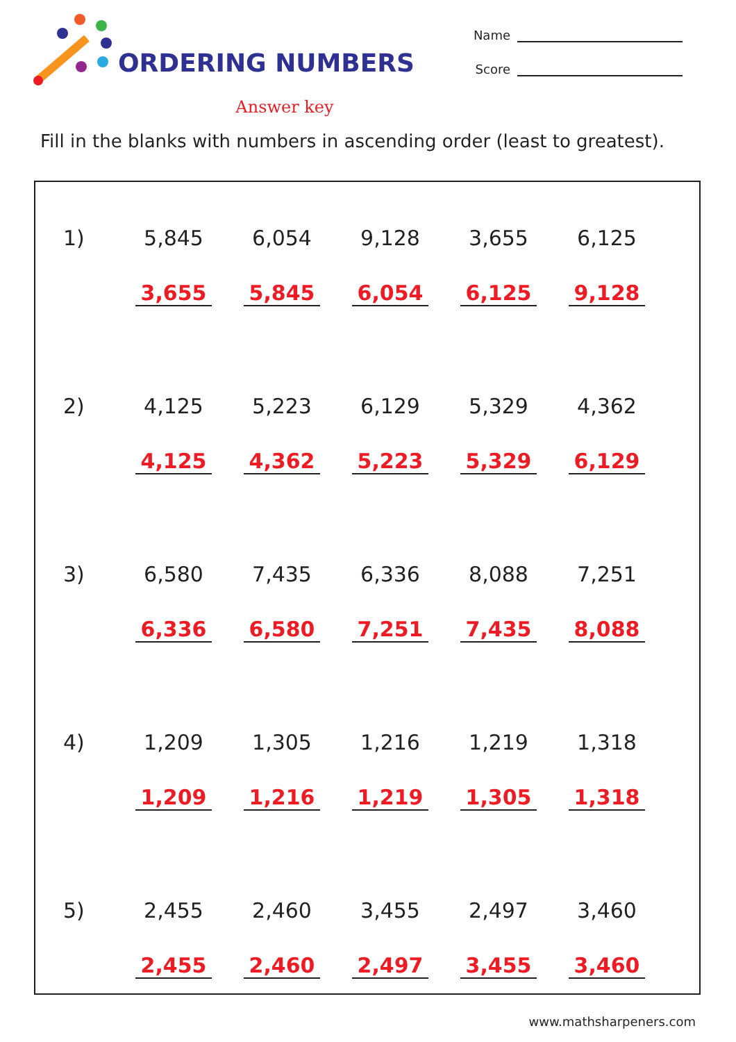ORDERING NUMBERS
Name
Score
Answer key
Fill in the blanks with numbers in ascending order (least to greatest).
| 1) | 5,845 | 6,054 | 9,128 | 3,655 | 6,125 |
| | 3,655 | 5,845 | 6,054 | 6,125 | 9,128 |
| 2) | 4,125 | 5,223 | 6,129 | 5,329 | 4,362 |
| | 4,125 | 4,362 | 5,223 | 5,329 | 6,129 |
| 3) | 6,580 | 7,435 | 6,336 | 8,088 | 7,251 |
| | 6,336 | 6,580 | 7,251 | 7,435 | 8,088 |
| 4) | 1,209 | 1,305 | 1,216 | 1,219 | 1,318 |
| | 1,209 | 1,216 | 1,219 | 1,305 | 1,318 |
| 5) | 2,455 | 2,460 | 3,455 | 2,497 | 3,460 |
| | 2,455 | 2,460 | 2,497 | 3,455 | 3,460 |
www.mathsharpeners.com